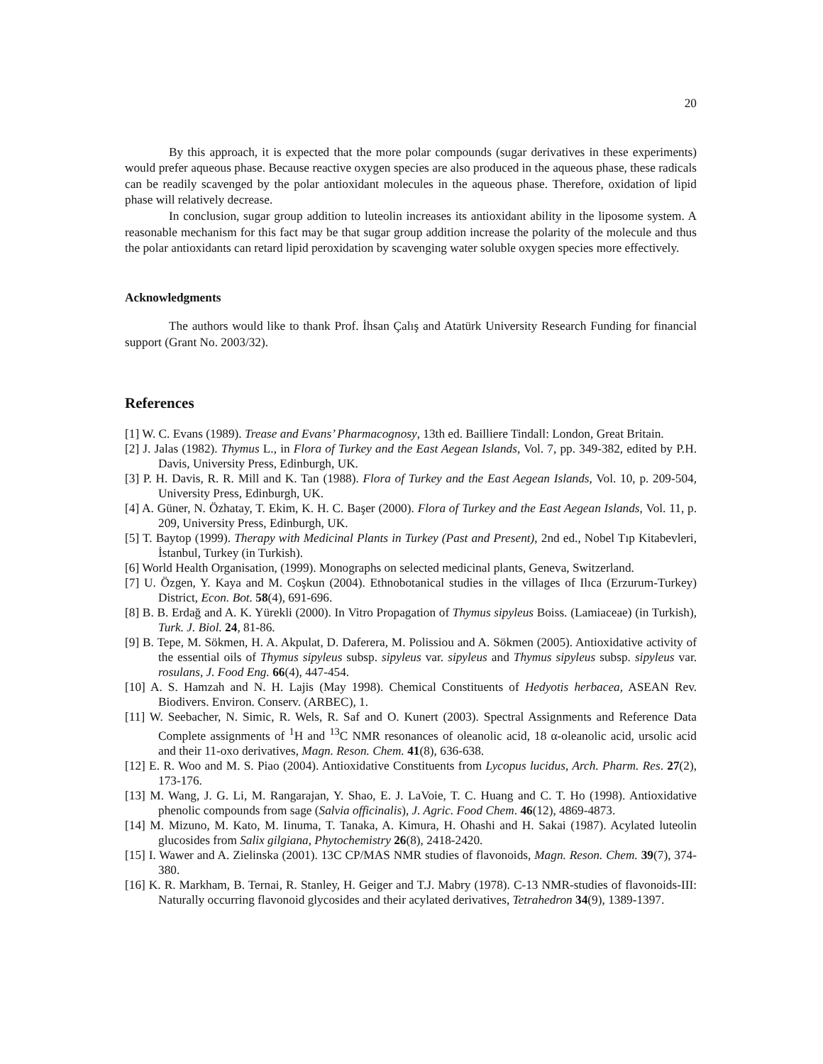20
By this approach, it is expected that the more polar compounds (sugar derivatives in these experiments) would prefer aqueous phase. Because reactive oxygen species are also produced in the aqueous phase, these radicals can be readily scavenged by the polar antioxidant molecules in the aqueous phase. Therefore, oxidation of lipid phase will relatively decrease.
In conclusion, sugar group addition to luteolin increases its antioxidant ability in the liposome system. A reasonable mechanism for this fact may be that sugar group addition increase the polarity of the molecule and thus the polar antioxidants can retard lipid peroxidation by scavenging water soluble oxygen species more effectively.
Acknowledgments
The authors would like to thank Prof. İhsan Çalış and Atatürk University Research Funding for financial support (Grant No. 2003/32).
References
[1] W. C. Evans (1989). Trease and Evans’ Pharmacognosy, 13th ed. Bailliere Tindall: London, Great Britain.
[2] J. Jalas (1982). Thymus L., in Flora of Turkey and the East Aegean Islands, Vol. 7, pp. 349-382, edited by P.H. Davis, University Press, Edinburgh, UK.
[3] P. H. Davis, R. R. Mill and K. Tan (1988). Flora of Turkey and the East Aegean Islands, Vol. 10, p. 209-504, University Press, Edinburgh, UK.
[4] A. Güner, N. Özhatay, T. Ekim, K. H. C. Başer (2000). Flora of Turkey and the East Aegean Islands, Vol. 11, p. 209, University Press, Edinburgh, UK.
[5] T. Baytop (1999). Therapy with Medicinal Plants in Turkey (Past and Present), 2nd ed., Nobel Tıp Kitabevleri, İstanbul, Turkey (in Turkish).
[6] World Health Organisation, (1999). Monographs on selected medicinal plants, Geneva, Switzerland.
[7] U. Özgen, Y. Kaya and M. Coşkun (2004). Ethnobotanical studies in the villages of Ilıca (Erzurum-Turkey) District, Econ. Bot. 58(4), 691-696.
[8] B. B. Erdağ and A. K. Yürekli (2000). In Vitro Propagation of Thymus sipyleus Boiss. (Lamiaceae) (in Turkish), Turk. J. Biol. 24, 81-86.
[9] B. Tepe, M. Sökmen, H. A. Akpulat, D. Daferera, M. Polissiou and A. Sökmen (2005). Antioxidative activity of the essential oils of Thymus sipyleus subsp. sipyleus var. sipyleus and Thymus sipyleus subsp. sipyleus var. rosulans, J. Food Eng. 66(4), 447-454.
[10] A. S. Hamzah and N. H. Lajis (May 1998). Chemical Constituents of Hedyotis herbacea, ASEAN Rev. Biodivers. Environ. Conserv. (ARBEC), 1.
[11] W. Seebacher, N. Simic, R. Wels, R. Saf and O. Kunert (2003). Spectral Assignments and Reference Data Complete assignments of <sup>1</sup>H and <sup>13</sup>C NMR resonances of oleanolic acid, 18 α-oleanolic acid, ursolic acid and their 11-oxo derivatives, Magn. Reson. Chem. 41(8), 636-638.
[12] E. R. Woo and M. S. Piao (2004). Antioxidative Constituents from Lycopus lucidus, Arch. Pharm. Res. 27(2), 173-176.
[13] M. Wang, J. G. Li, M. Rangarajan, Y. Shao, E. J. LaVoie, T. C. Huang and C. T. Ho (1998). Antioxidative phenolic compounds from sage (Salvia officinalis), J. Agric. Food Chem. 46(12), 4869-4873.
[14] M. Mizuno, M. Kato, M. Iinuma, T. Tanaka, A. Kimura, H. Ohashi and H. Sakai (1987). Acylated luteolin glucosides from Salix gilgiana, Phytochemistry 26(8), 2418-2420.
[15] I. Wawer and A. Zielinska (2001). 13C CP/MAS NMR studies of flavonoids, Magn. Reson. Chem. 39(7), 374-380.
[16] K. R. Markham, B. Ternai, R. Stanley, H. Geiger and T.J. Mabry (1978). C-13 NMR-studies of flavonoids-III: Naturally occurring flavonoid glycosides and their acylated derivatives, Tetrahedron 34(9), 1389-1397.